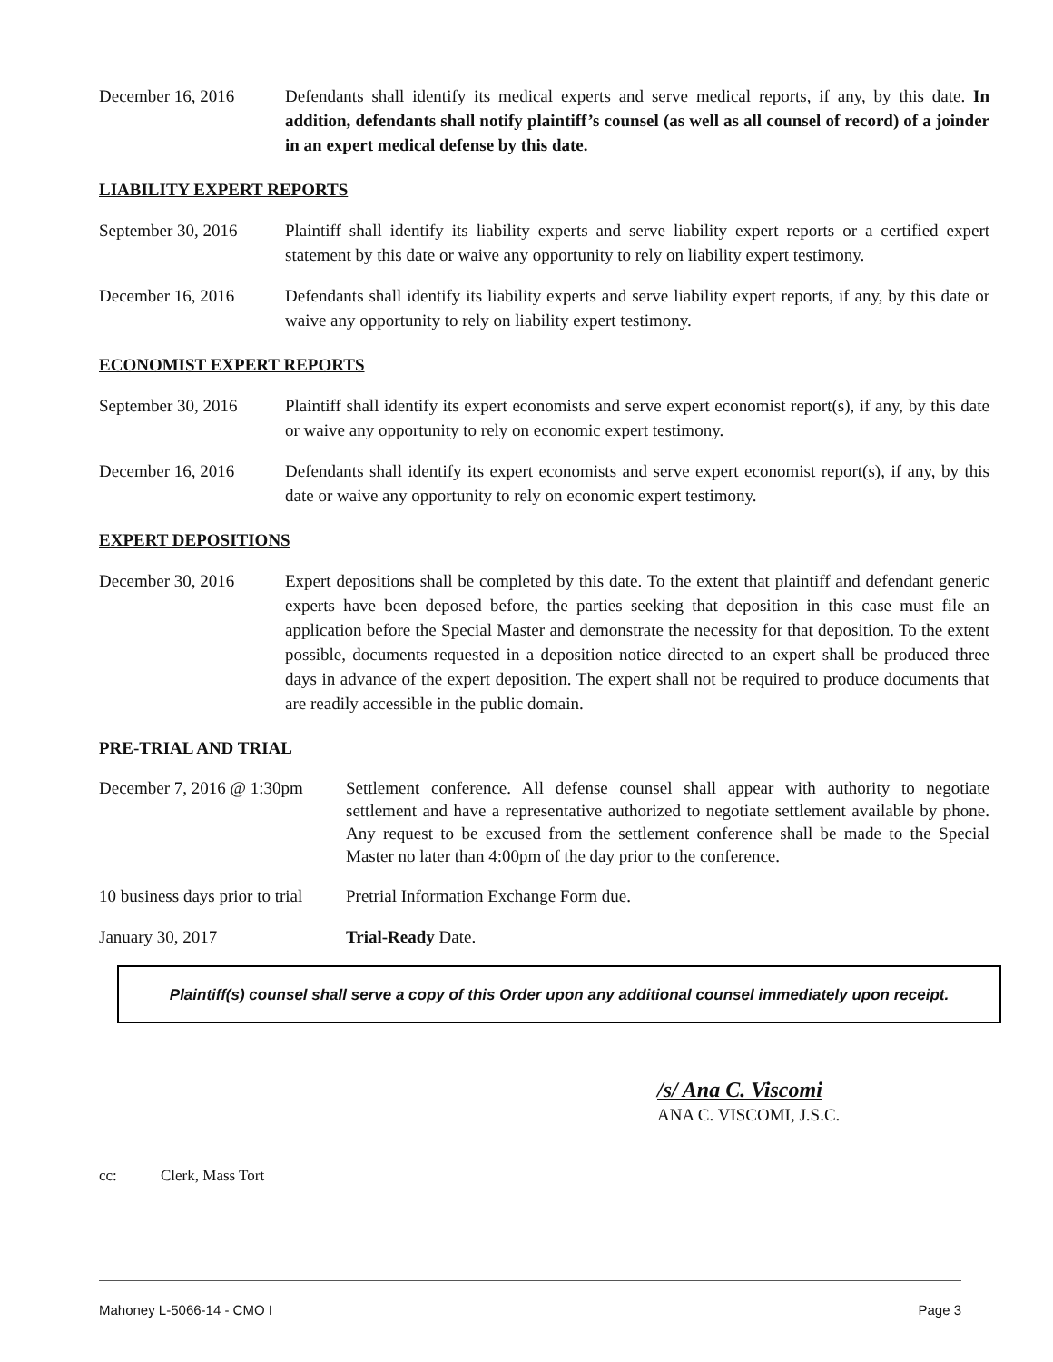December 16, 2016 Defendants shall identify its medical experts and serve medical reports, if any, by this date. In addition, defendants shall notify plaintiff’s counsel (as well as all counsel of record) of a joinder in an expert medical defense by this date.
LIABILITY EXPERT REPORTS
September 30, 2016
Plaintiff shall identify its liability experts and serve liability expert reports or a certified expert statement by this date or waive any opportunity to rely on liability expert testimony.
December 16, 2016 Defendants shall identify its liability experts and serve liability expert reports, if any, by this date or waive any opportunity to rely on liability expert testimony.
ECONOMIST EXPERT REPORTS
September 30, 2016
Plaintiff shall identify its expert economists and serve expert economist report(s), if any, by this date or waive any opportunity to rely on economic expert testimony.
December 16, 2016 Defendants shall identify its expert economists and serve expert economist report(s), if any, by this date or waive any opportunity to rely on economic expert testimony.
EXPERT DEPOSITIONS
December 30, 2016 Expert depositions shall be completed by this date. To the extent that plaintiff and defendant generic experts have been deposed before, the parties seeking that deposition in this case must file an application before the Special Master and demonstrate the necessity for that deposition. To the extent possible, documents requested in a deposition notice directed to an expert shall be produced three days in advance of the expert deposition. The expert shall not be required to produce documents that are readily accessible in the public domain.
PRE-TRIAL AND TRIAL
December 7, 2016 @ 1:30pm
Settlement conference. All defense counsel shall appear with authority to negotiate settlement and have a representative authorized to negotiate settlement available by phone. Any request to be excused from the settlement conference shall be made to the Special Master no later than 4:00pm of the day prior to the conference.
10 business days prior to trial
Pretrial Information Exchange Form due.
January 30, 2017 Trial-Ready Date.
Plaintiff(s) counsel shall serve a copy of this Order upon any additional counsel immediately upon receipt.
/s/ Ana C. Viscomi
ANA C. VISCOMI, J.S.C.
cc: Clerk, Mass Tort
Mahoney L-5066-14 - CMO I Page 3